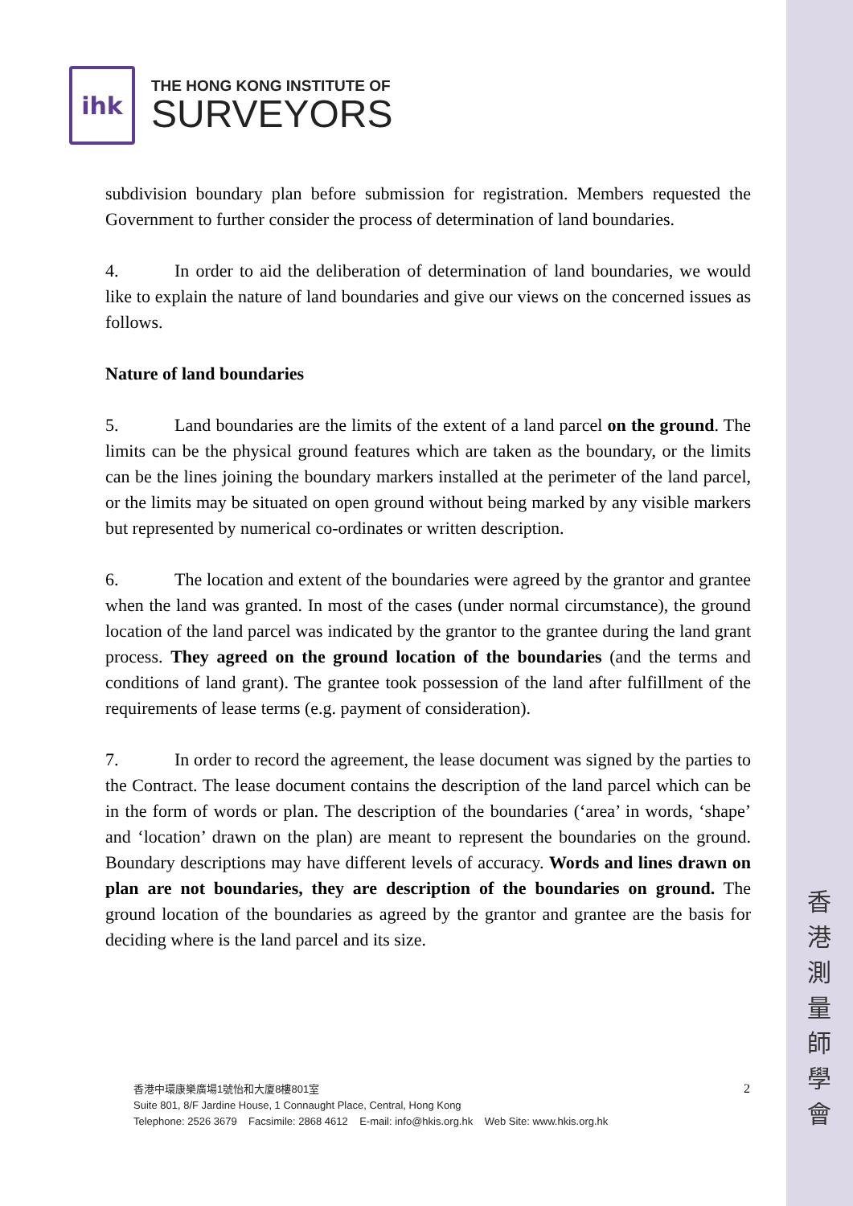ihk
THE HONG KONG INSTITUTE OF
SURVEYORS
subdivision boundary plan before submission for registration. Members requested the Government to further consider the process of determination of land boundaries.
4. In order to aid the deliberation of determination of land boundaries, we would like to explain the nature of land boundaries and give our views on the concerned issues as follows.
Nature of land boundaries
5. Land boundaries are the limits of the extent of a land parcel on the ground. The limits can be the physical ground features which are taken as the boundary, or the limits can be the lines joining the boundary markers installed at the perimeter of the land parcel, or the limits may be situated on open ground without being marked by any visible markers but represented by numerical co-ordinates or written description.
6. The location and extent of the boundaries were agreed by the grantor and grantee when the land was granted. In most of the cases (under normal circumstance), the ground location of the land parcel was indicated by the grantor to the grantee during the land grant process. They agreed on the ground location of the boundaries (and the terms and conditions of land grant). The grantee took possession of the land after fulfillment of the requirements of lease terms (e.g. payment of consideration).
7. In order to record the agreement, the lease document was signed by the parties to the Contract. The lease document contains the description of the land parcel which can be in the form of words or plan. The description of the boundaries (‘area’ in words, ‘shape’ and ‘location’ drawn on the plan) are meant to represent the boundaries on the ground. Boundary descriptions may have different levels of accuracy. Words and lines drawn on plan are not boundaries, they are description of the boundaries on ground. The ground location of the boundaries as agreed by the grantor and grantee are the basis for deciding where is the land parcel and its size.
2
香港中環康樂廣場1號怡和大廈8樓801室
Suite 801, 8/F Jardine House, 1 Connaught Place, Central, Hong Kong
Telephone: 2526 3679 Facsimile: 2868 4612 E-mail: info@hkis.org.hk Web Site: www.hkis.org.hk
香
港
測
量
師
學
會